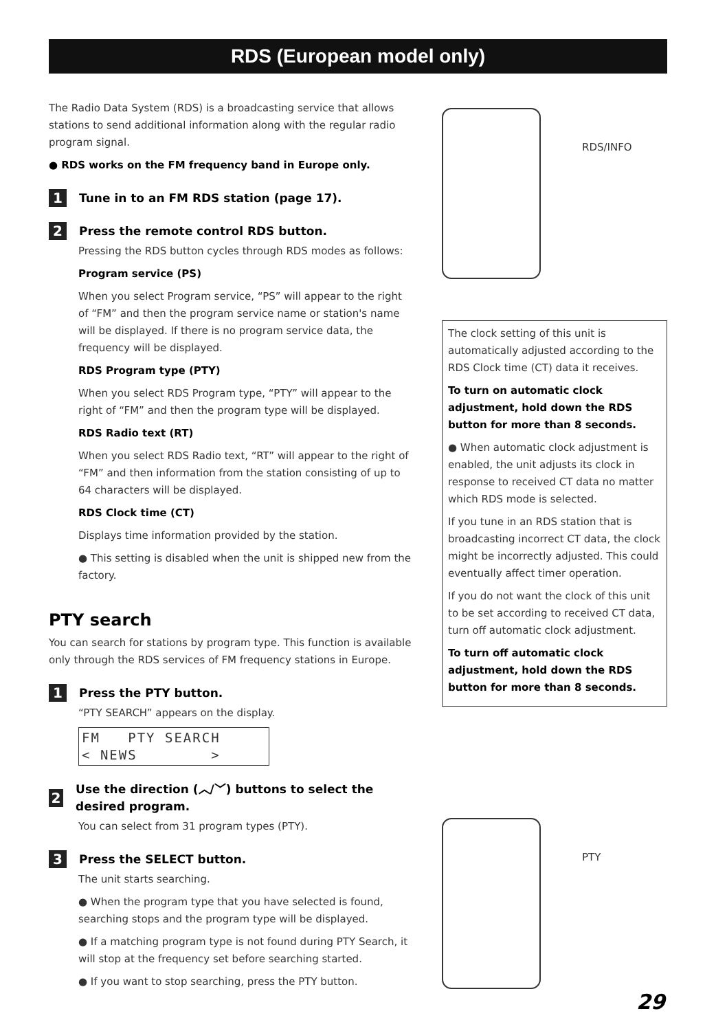RDS (European model only)
The Radio Data System (RDS) is a broadcasting service that allows stations to send additional information along with the regular radio program signal.
● RDS works on the FM frequency band in Europe only.
1 Tune in to an FM RDS station (page 17).
2 Press the remote control RDS button.
Pressing the RDS button cycles through RDS modes as follows:
Program service (PS)
When you select Program service, “PS” will appear to the right of “FM” and then the program service name or station's name will be displayed. If there is no program service data, the frequency will be displayed.
RDS Program type (PTY)
When you select RDS Program type, “PTY” will appear to the right of “FM” and then the program type will be displayed.
RDS Radio text (RT)
When you select RDS Radio text, “RT” will appear to the right of “FM” and then information from the station consisting of up to 64 characters will be displayed.
RDS Clock time (CT)
Displays time information provided by the station.
● This setting is disabled when the unit is shipped new from the factory.
PTY search
You can search for stations by program type. This function is available only through the RDS services of FM frequency stations in Europe.
1 Press the PTY button.
“PTY SEARCH” appears on the display.
FM PTY SEARCH < NEWS >
2 Use the direction (︿/﹀) buttons to select the desired program.
You can select from 31 program types (PTY).
3 Press the SELECT button.
The unit starts searching.
● When the program type that you have selected is found, searching stops and the program type will be displayed.
● If a matching program type is not found during PTY Search, it will stop at the frequency set before searching started.
● If you want to stop searching, press the PTY button.
RDS/INFO
The clock setting of this unit is automatically adjusted according to the RDS Clock time (CT) data it receives.
To turn on automatic clock adjustment, hold down the RDS button for more than 8 seconds.
● When automatic clock adjustment is enabled, the unit adjusts its clock in response to received CT data no matter which RDS mode is selected.
If you tune in an RDS station that is broadcasting incorrect CT data, the clock might be incorrectly adjusted. This could eventually affect timer operation.
If you do not want the clock of this unit to be set according to received CT data, turn off automatic clock adjustment.
To turn off automatic clock adjustment, hold down the RDS button for more than 8 seconds.
PTY
29